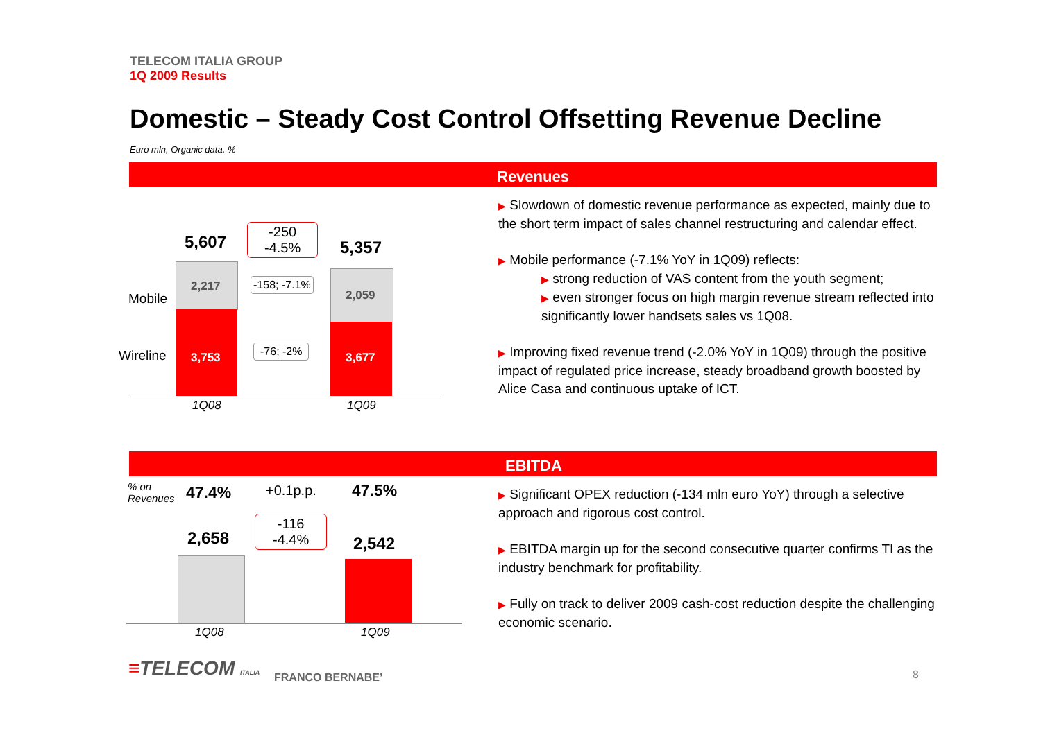TELECOM ITALIA GROUP
1Q 2009 Results
Domestic – Steady Cost Control Offsetting Revenue Decline
Euro mln, Organic data, %
Revenues
5,607
-250
-4.5%
5,357
Mobile
Wireline
2,217
3,753
-158; -7.1%
-76; -2%
2,059
3,677
1Q08 1Q09
▶ Slowdown of domestic revenue performance as expected, mainly due to the short term impact of sales channel restructuring and calendar effect.
▶ Mobile performance (-7.1% YoY in 1Q09) reflects:
▶ strong reduction of VAS content from the youth segment;
▶ even stronger focus on high margin revenue stream reflected into significantly lower handsets sales vs 1Q08.
▶ Improving fixed revenue trend (-2.0% YoY in 1Q09) through the positive impact of regulated price increase, steady broadband growth boosted by Alice Casa and continuous uptake of ICT.
EBITDA
% on
Revenues
47.4% +0.1p.p. 47.5%
2,658
-116
-4.4%
2,542
1Q08 1Q09
▶ Significant OPEX reduction (-134 mln euro YoY) through a selective approach and rigorous cost control.
▶ EBITDA margin up for the second consecutive quarter confirms TI as the industry benchmark for profitability.
▶ Fully on track to deliver 2009 cash-cost reduction despite the challenging economic scenario.
≡TELECOM ITALIA FRANCO BERNABE’ 8